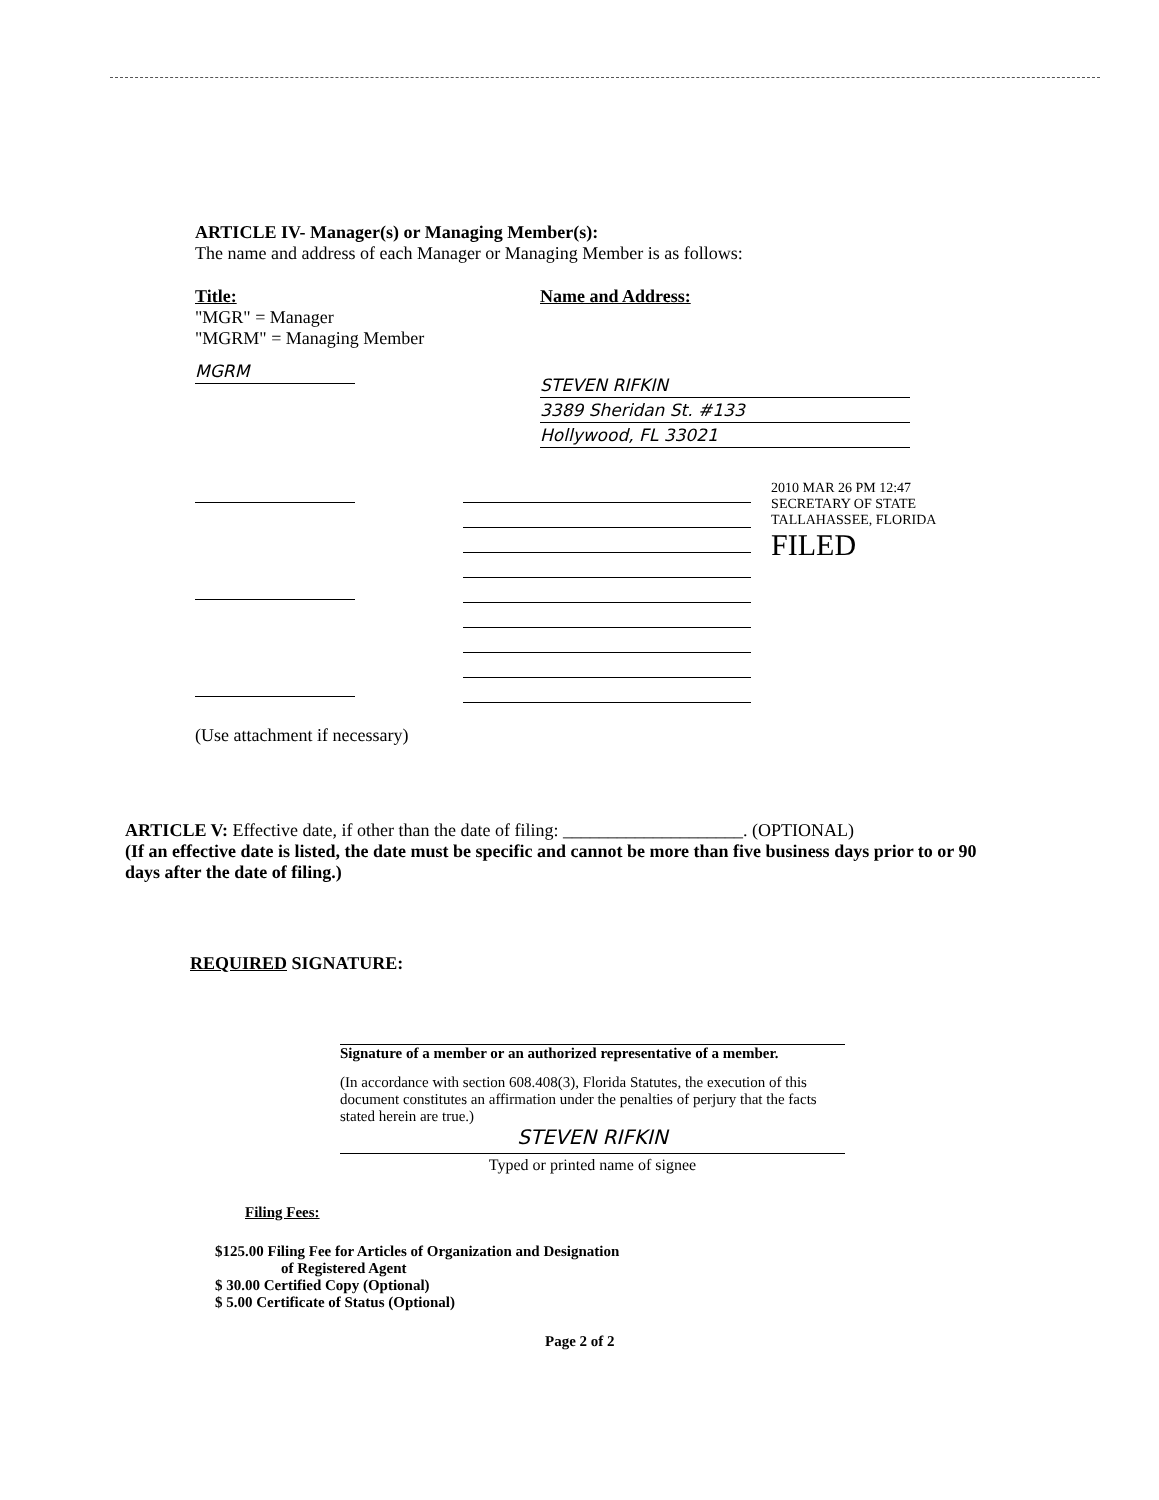ARTICLE IV- Manager(s) or Managing Member(s):
The name and address of each Manager or Managing Member is as follows:
Title:
"MGR" = Manager
"MGRM" = Managing Member
MGRM
Name and Address:
STEVEN RIFKIN
3389 Sheridan St. #133
Hollywood, FL 33021
2010 MAR 26 PM 12:47
SECRETARY OF STATE TALLAHASSEE, FLORIDA
FILED
(Use attachment if necessary)
ARTICLE V: Effective date, if other than the date of filing: ____________________. (OPTIONAL)
(If an effective date is listed, the date must be specific and cannot be more than five business days prior to or 90 days after the date of filing.)
REQUIRED SIGNATURE:
Signature of a member or an authorized representative of a member.
(In accordance with section 608.408(3), Florida Statutes, the execution of this document constitutes an affirmation under the penalties of perjury that the facts stated herein are true.)
STEVEN RIFKIN
Typed or printed name of signee
Filing Fees:
$125.00 Filing Fee for Articles of Organization and Designation
of Registered Agent
$ 30.00 Certified Copy (Optional)
$ 5.00 Certificate of Status (Optional)
Page 2 of 2